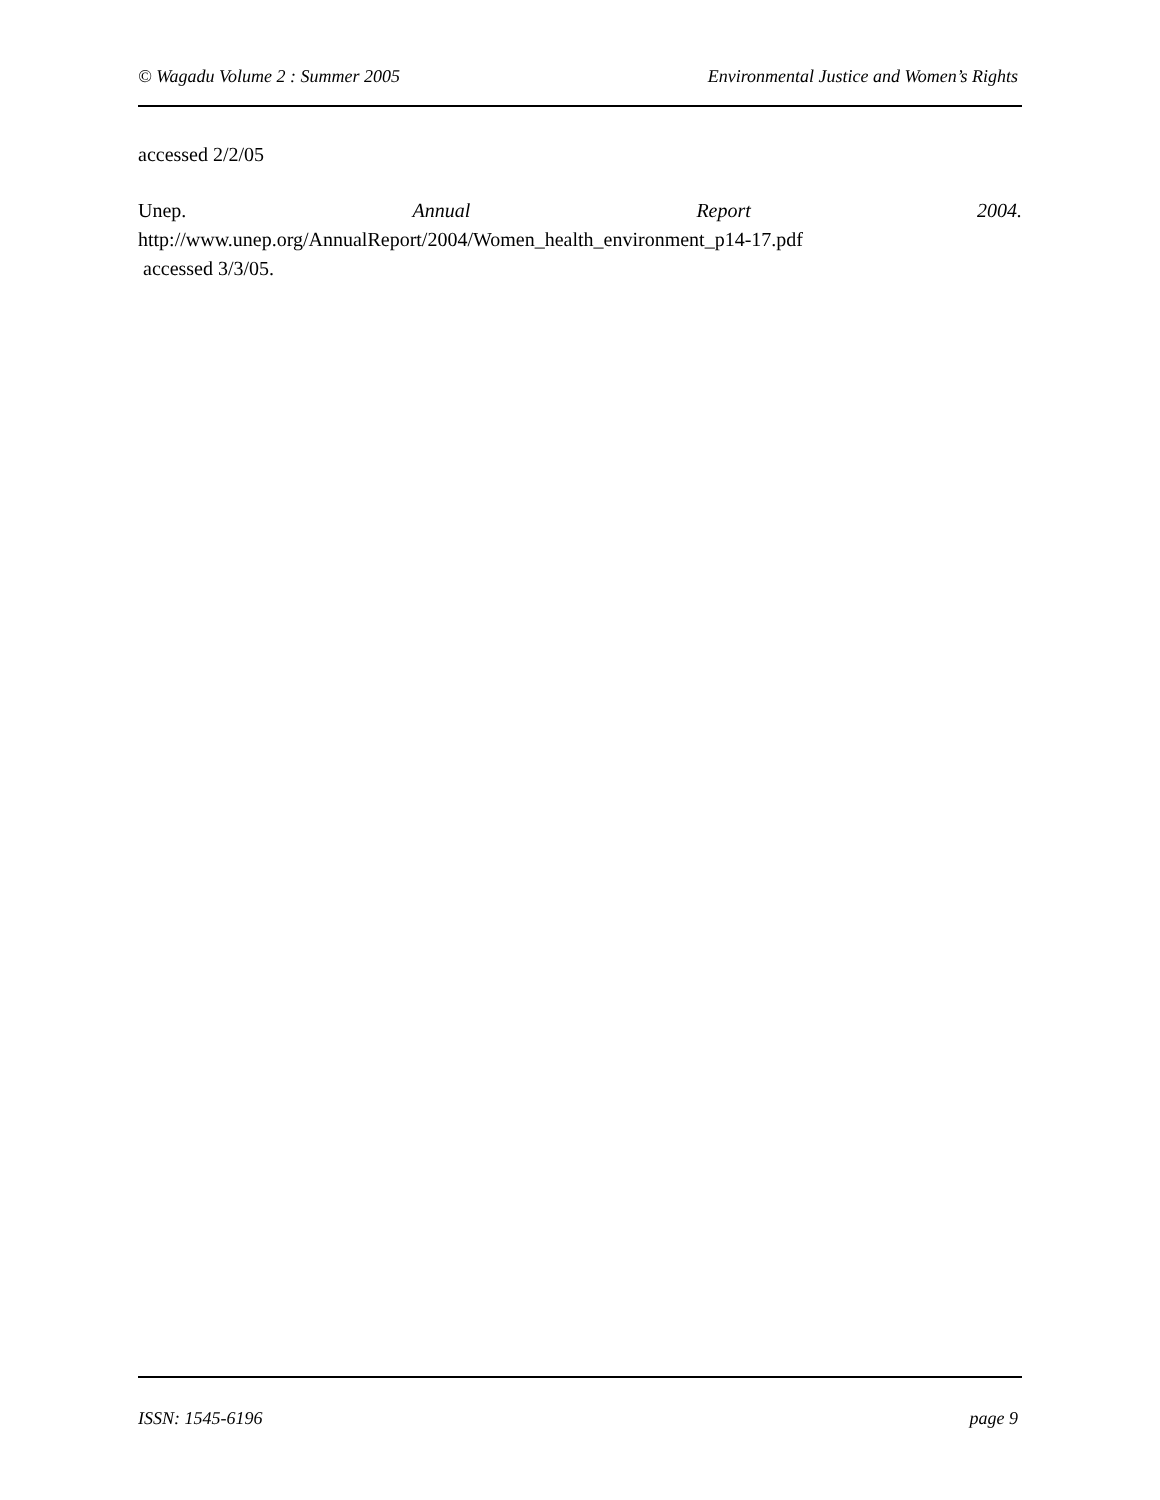© Wagadu Volume 2 : Summer 2005 Environmental Justice and Women’s Rights
accessed 2/2/05
Unep. Annual Report 2004.
http://www.unep.org/AnnualReport/2004/Women_health_environment_p14-17.pdf
accessed 3/3/05.
ISSN: 1545-6196 page 9